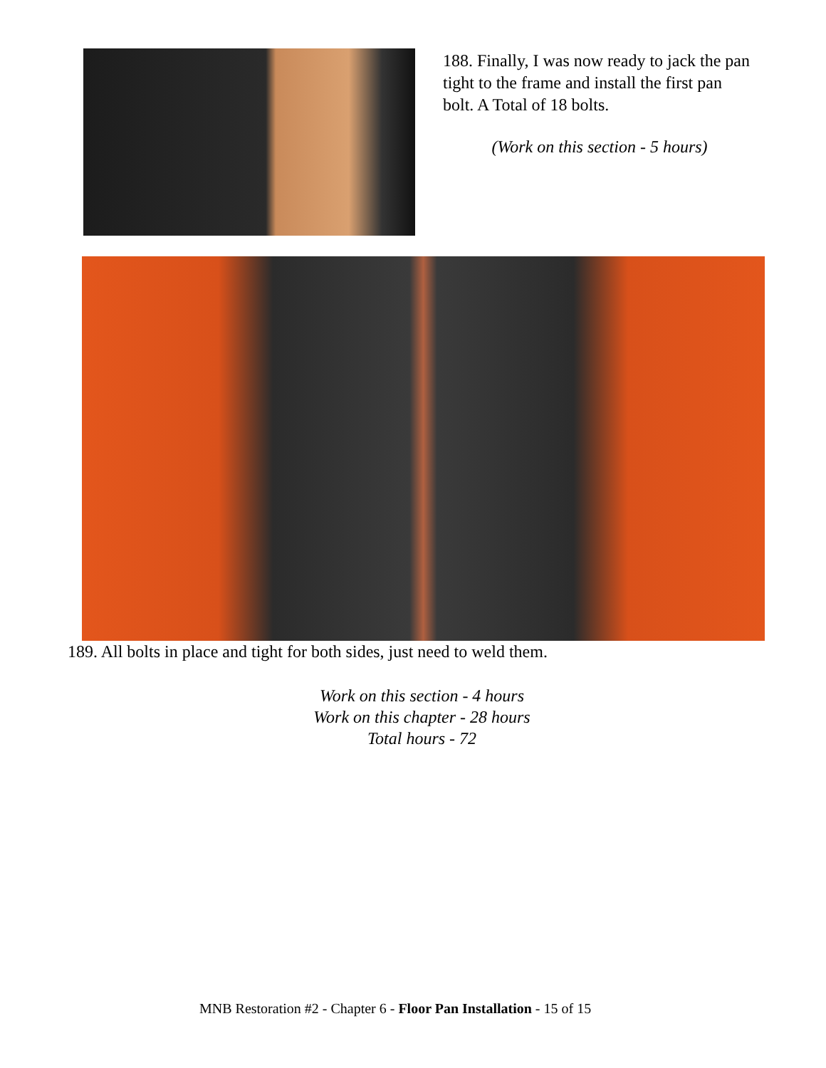188. Finally, I was now ready to jack the pan tight to the frame and install the first pan bolt. A Total of 18 bolts.
(Work on this section - 5 hours)
189. All bolts in place and tight for both sides, just need to weld them.
Work on this section - 4 hours
Work on this chapter - 28 hours
Total hours - 72
MNB Restoration #2 - Chapter 6 - Floor Pan Installation - 15 of 15